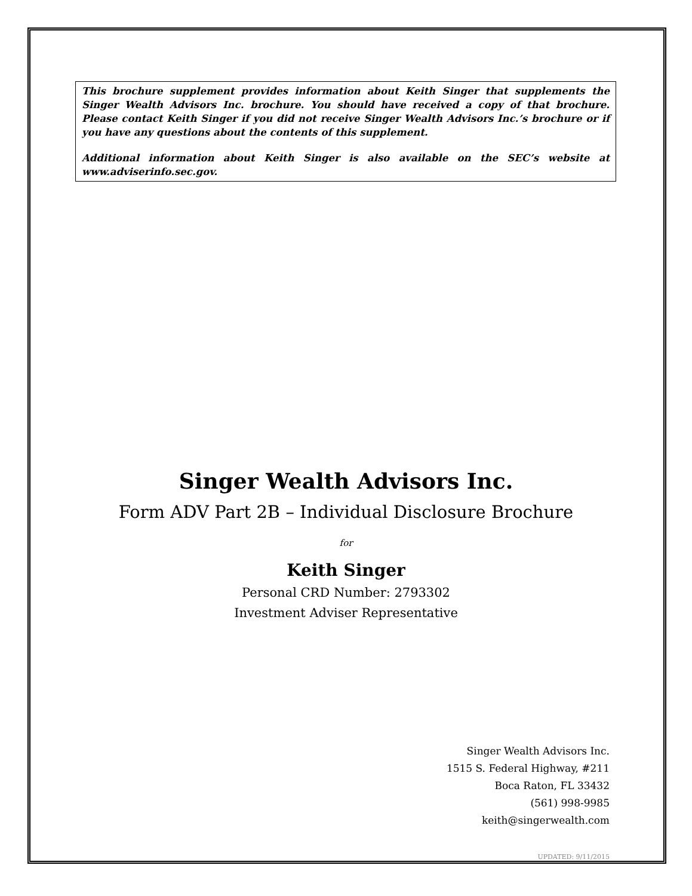This brochure supplement provides information about Keith Singer that supplements the Singer Wealth Advisors Inc. brochure. You should have received a copy of that brochure. Please contact Keith Singer if you did not receive Singer Wealth Advisors Inc.’s brochure or if you have any questions about the contents of this supplement.
Additional information about Keith Singer is also available on the SEC’s website at www.adviserinfo.sec.gov.
Singer Wealth Advisors Inc.
Form ADV Part 2B – Individual Disclosure Brochure
for
Keith Singer
Personal CRD Number: 2793302
Investment Adviser Representative
Singer Wealth Advisors Inc.
1515 S. Federal Highway, #211
Boca Raton, FL 33432
(561) 998-9985
keith@singerwealth.com
UPDATED: 9/11/2015